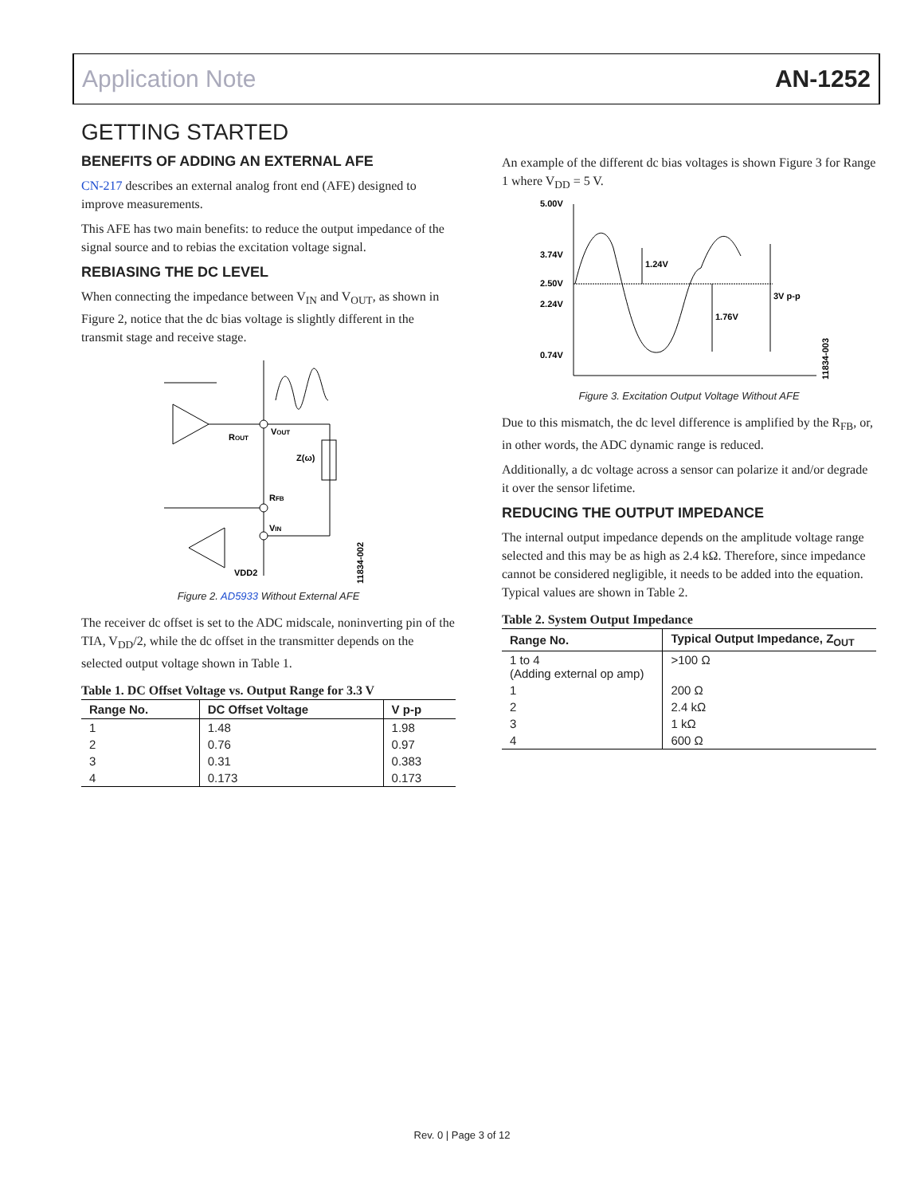Application Note AN-1252
GETTING STARTED
BENEFITS OF ADDING AN EXTERNAL AFE
CN-217 describes an external analog front end (AFE) designed to improve measurements.
This AFE has two main benefits: to reduce the output impedance of the signal source and to rebias the excitation voltage signal.
REBIASING THE DC LEVEL
When connecting the impedance between V<sub>IN</sub> and V<sub>OUT</sub>, as shown in Figure 2, notice that the dc bias voltage is slightly different in the transmit stage and receive stage.
ROUT
VOUT
Z(ω)
RFB
VIN
VDD2
11834-002
Figure 2. AD5933 Without External AFE
The receiver dc offset is set to the ADC midscale, noninverting pin of the TIA, V<sub>DD</sub>/2, while the dc offset in the transmitter depends on the selected output voltage shown in Table 1.
Table 1. DC Offset Voltage vs. Output Range for 3.3 V
| Range No. | DC Offset Voltage | V p-p |
| --- | --- | --- |
| 1 | 1.48 | 1.98 |
| 2 | 0.76 | 0.97 |
| 3 | 0.31 | 0.383 |
| 4 | 0.173 | 0.173 |
An example of the different dc bias voltages is shown Figure 3 for Range 1 where V<sub>DD</sub> = 5 V.
5.00V
3.74V
2.50V
2.24V
0.74V
1.24V
1.76V
3V p-p
11834-003
Figure 3. Excitation Output Voltage Without AFE
Due to this mismatch, the dc level difference is amplified by the R<sub>FB</sub>, or, in other words, the ADC dynamic range is reduced.
Additionally, a dc voltage across a sensor can polarize it and/or degrade it over the sensor lifetime.
REDUCING THE OUTPUT IMPEDANCE
The internal output impedance depends on the amplitude voltage range selected and this may be as high as 2.4 kΩ. Therefore, since impedance cannot be considered negligible, it needs to be added into the equation. Typical values are shown in Table 2.
Table 2. System Output Impedance
| Range No. | Typical Output Impedance, Z<sub>OUT</sub> |
| --- | --- |
| 1 to 4 (Adding external op amp) | >100 Ω |
| 1 | 200 Ω |
| 2 | 2.4 kΩ |
| 3 | 1 kΩ |
| 4 | 600 Ω |
Rev. 0 | Page 3 of 12